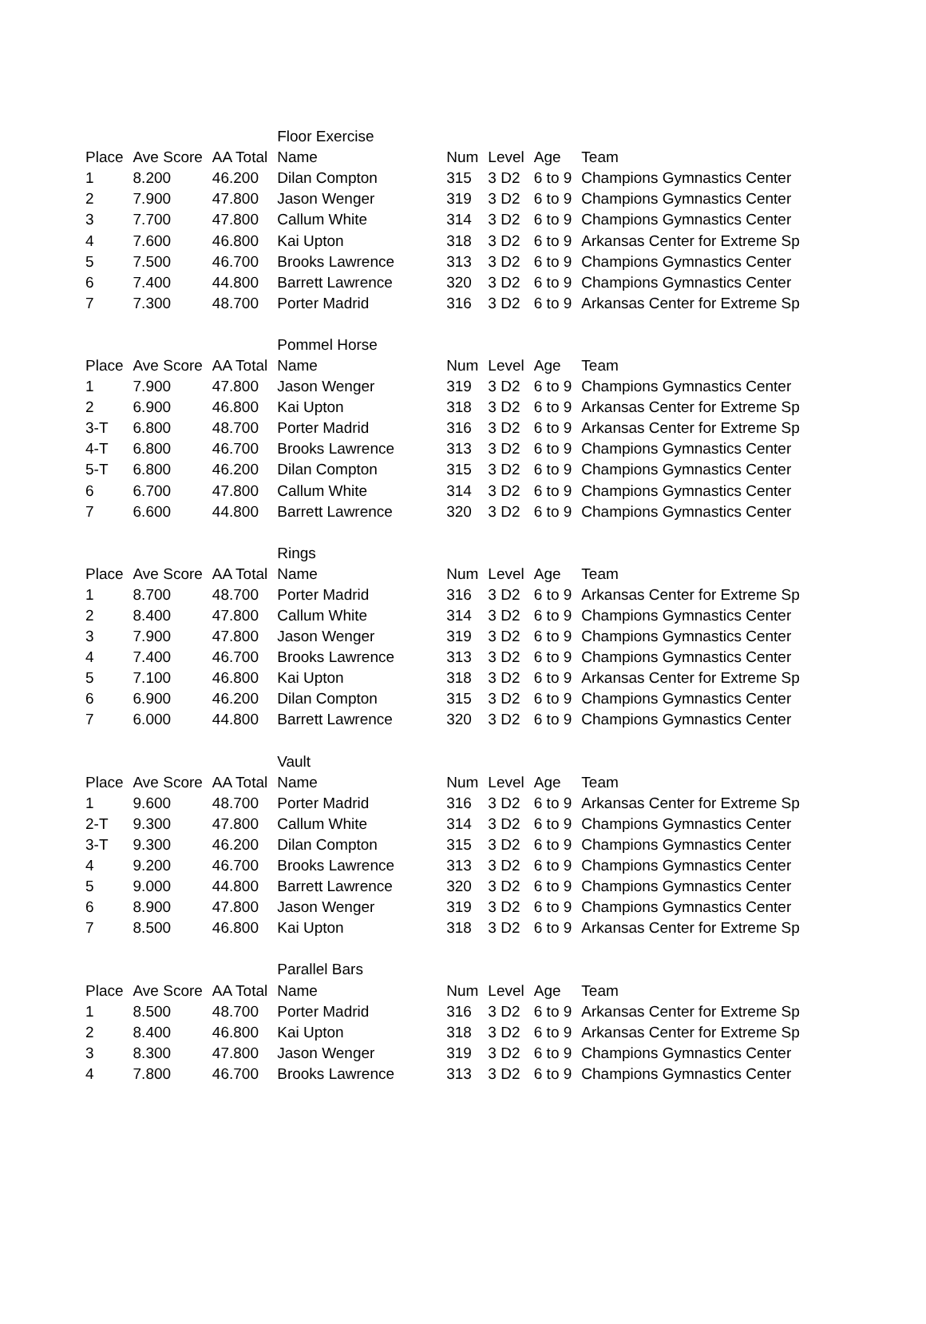| | | | Floor Exercise | | | | |
| Place | Ave Score | AA Total | Name | Num | Level | Age | Team |
| 1 | 8.200 | 46.200 | Dilan Compton | 315 | 3 D2 | 6 to 9 | Champions Gymnastics Center |
| 2 | 7.900 | 47.800 | Jason Wenger | 319 | 3 D2 | 6 to 9 | Champions Gymnastics Center |
| 3 | 7.700 | 47.800 | Callum White | 314 | 3 D2 | 6 to 9 | Champions Gymnastics Center |
| 4 | 7.600 | 46.800 | Kai Upton | 318 | 3 D2 | 6 to 9 | Arkansas Center for Extreme Sp |
| 5 | 7.500 | 46.700 | Brooks Lawrence | 313 | 3 D2 | 6 to 9 | Champions Gymnastics Center |
| 6 | 7.400 | 44.800 | Barrett Lawrence | 320 | 3 D2 | 6 to 9 | Champions Gymnastics Center |
| 7 | 7.300 | 48.700 | Porter Madrid | 316 | 3 D2 | 6 to 9 | Arkansas Center for Extreme Sp |
| | | | Pommel Horse | | | | |
| Place | Ave Score | AA Total | Name | Num | Level | Age | Team |
| 1 | 7.900 | 47.800 | Jason Wenger | 319 | 3 D2 | 6 to 9 | Champions Gymnastics Center |
| 2 | 6.900 | 46.800 | Kai Upton | 318 | 3 D2 | 6 to 9 | Arkansas Center for Extreme Sp |
| 3-T | 6.800 | 48.700 | Porter Madrid | 316 | 3 D2 | 6 to 9 | Arkansas Center for Extreme Sp |
| 4-T | 6.800 | 46.700 | Brooks Lawrence | 313 | 3 D2 | 6 to 9 | Champions Gymnastics Center |
| 5-T | 6.800 | 46.200 | Dilan Compton | 315 | 3 D2 | 6 to 9 | Champions Gymnastics Center |
| 6 | 6.700 | 47.800 | Callum White | 314 | 3 D2 | 6 to 9 | Champions Gymnastics Center |
| 7 | 6.600 | 44.800 | Barrett Lawrence | 320 | 3 D2 | 6 to 9 | Champions Gymnastics Center |
| | | | Rings | | | | |
| Place | Ave Score | AA Total | Name | Num | Level | Age | Team |
| 1 | 8.700 | 48.700 | Porter Madrid | 316 | 3 D2 | 6 to 9 | Arkansas Center for Extreme Sp |
| 2 | 8.400 | 47.800 | Callum White | 314 | 3 D2 | 6 to 9 | Champions Gymnastics Center |
| 3 | 7.900 | 47.800 | Jason Wenger | 319 | 3 D2 | 6 to 9 | Champions Gymnastics Center |
| 4 | 7.400 | 46.700 | Brooks Lawrence | 313 | 3 D2 | 6 to 9 | Champions Gymnastics Center |
| 5 | 7.100 | 46.800 | Kai Upton | 318 | 3 D2 | 6 to 9 | Arkansas Center for Extreme Sp |
| 6 | 6.900 | 46.200 | Dilan Compton | 315 | 3 D2 | 6 to 9 | Champions Gymnastics Center |
| 7 | 6.000 | 44.800 | Barrett Lawrence | 320 | 3 D2 | 6 to 9 | Champions Gymnastics Center |
| | | | Vault | | | | |
| Place | Ave Score | AA Total | Name | Num | Level | Age | Team |
| 1 | 9.600 | 48.700 | Porter Madrid | 316 | 3 D2 | 6 to 9 | Arkansas Center for Extreme Sp |
| 2-T | 9.300 | 47.800 | Callum White | 314 | 3 D2 | 6 to 9 | Champions Gymnastics Center |
| 3-T | 9.300 | 46.200 | Dilan Compton | 315 | 3 D2 | 6 to 9 | Champions Gymnastics Center |
| 4 | 9.200 | 46.700 | Brooks Lawrence | 313 | 3 D2 | 6 to 9 | Champions Gymnastics Center |
| 5 | 9.000 | 44.800 | Barrett Lawrence | 320 | 3 D2 | 6 to 9 | Champions Gymnastics Center |
| 6 | 8.900 | 47.800 | Jason Wenger | 319 | 3 D2 | 6 to 9 | Champions Gymnastics Center |
| 7 | 8.500 | 46.800 | Kai Upton | 318 | 3 D2 | 6 to 9 | Arkansas Center for Extreme Sp |
| | | | Parallel Bars | | | | |
| Place | Ave Score | AA Total | Name | Num | Level | Age | Team |
| 1 | 8.500 | 48.700 | Porter Madrid | 316 | 3 D2 | 6 to 9 | Arkansas Center for Extreme Sp |
| 2 | 8.400 | 46.800 | Kai Upton | 318 | 3 D2 | 6 to 9 | Arkansas Center for Extreme Sp |
| 3 | 8.300 | 47.800 | Jason Wenger | 319 | 3 D2 | 6 to 9 | Champions Gymnastics Center |
| 4 | 7.800 | 46.700 | Brooks Lawrence | 313 | 3 D2 | 6 to 9 | Champions Gymnastics Center |